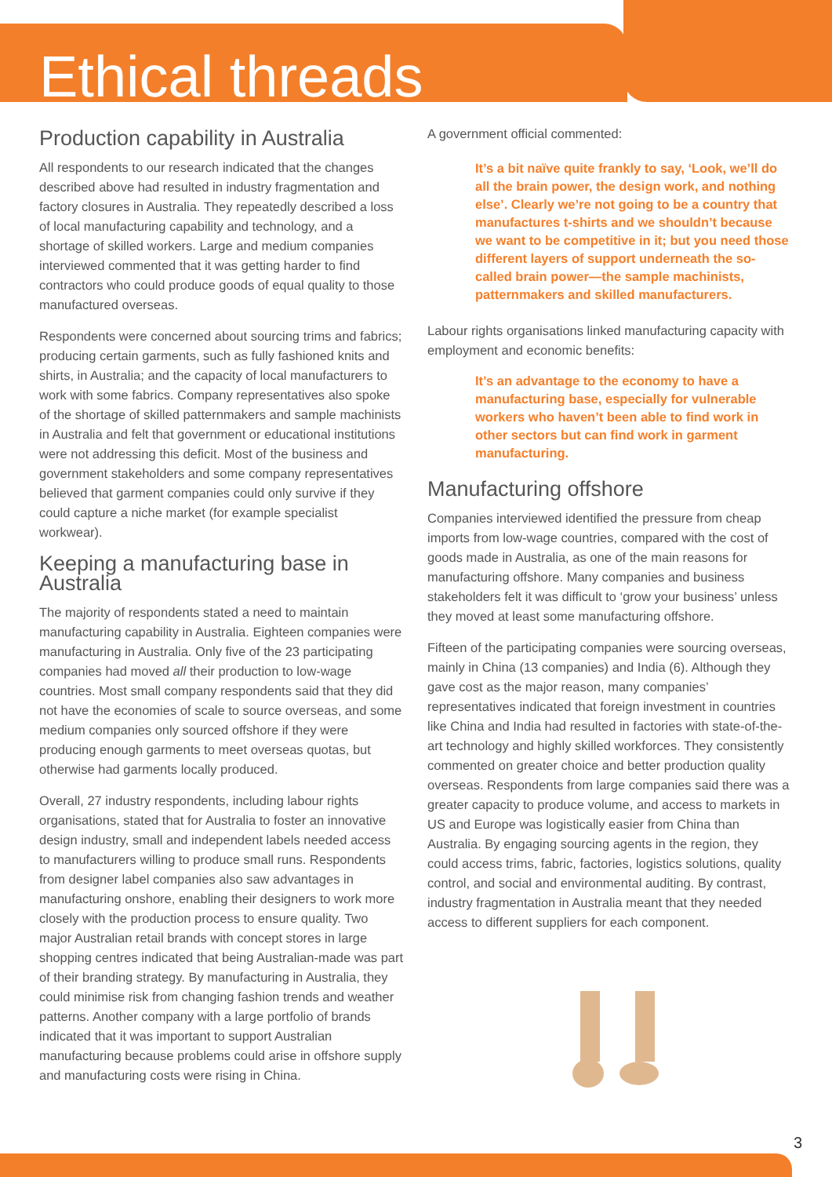Ethical threads
Production capability in Australia
All respondents to our research indicated that the changes described above had resulted in industry fragmentation and factory closures in Australia. They repeatedly described a loss of local manufacturing capability and technology, and a shortage of skilled workers. Large and medium companies interviewed commented that it was getting harder to find contractors who could produce goods of equal quality to those manufactured overseas.
Respondents were concerned about sourcing trims and fabrics; producing certain garments, such as fully fashioned knits and shirts, in Australia; and the capacity of local manufacturers to work with some fabrics. Company representatives also spoke of the shortage of skilled patternmakers and sample machinists in Australia and felt that government or educational institutions were not addressing this deficit. Most of the business and government stakeholders and some company representatives believed that garment companies could only survive if they could capture a niche market (for example specialist workwear).
Keeping a manufacturing base in Australia
The majority of respondents stated a need to maintain manufacturing capability in Australia. Eighteen companies were manufacturing in Australia. Only five of the 23 participating companies had moved all their production to low-wage countries. Most small company respondents said that they did not have the economies of scale to source overseas, and some medium companies only sourced offshore if they were producing enough garments to meet overseas quotas, but otherwise had garments locally produced.
Overall, 27 industry respondents, including labour rights organisations, stated that for Australia to foster an innovative design industry, small and independent labels needed access to manufacturers willing to produce small runs. Respondents from designer label companies also saw advantages in manufacturing onshore, enabling their designers to work more closely with the production process to ensure quality. Two major Australian retail brands with concept stores in large shopping centres indicated that being Australian-made was part of their branding strategy. By manufacturing in Australia, they could minimise risk from changing fashion trends and weather patterns. Another company with a large portfolio of brands indicated that it was important to support Australian manufacturing because problems could arise in offshore supply and manufacturing costs were rising in China.
A government official commented:
It’s a bit naïve quite frankly to say, ‘Look, we’ll do all the brain power, the design work, and nothing else’. Clearly we’re not going to be a country that manufactures t-shirts and we shouldn’t because we want to be competitive in it; but you need those different layers of support underneath the so-called brain power—the sample machinists, patternmakers and skilled manufacturers.
Labour rights organisations linked manufacturing capacity with employment and economic benefits:
It’s an advantage to the economy to have a manufacturing base, especially for vulnerable workers who haven’t been able to find work in other sectors but can find work in garment manufacturing.
Manufacturing offshore
Companies interviewed identified the pressure from cheap imports from low-wage countries, compared with the cost of goods made in Australia, as one of the main reasons for manufacturing offshore. Many companies and business stakeholders felt it was difficult to ‘grow your business’ unless they moved at least some manufacturing offshore.
Fifteen of the participating companies were sourcing overseas, mainly in China (13 companies) and India (6). Although they gave cost as the major reason, many companies’ representatives indicated that foreign investment in countries like China and India had resulted in factories with state-of-the-art technology and highly skilled workforces. They consistently commented on greater choice and better production quality overseas. Respondents from large companies said there was a greater capacity to produce volume, and access to markets in US and Europe was logistically easier from China than Australia. By engaging sourcing agents in the region, they could access trims, fabric, factories, logistics solutions, quality control, and social and environmental auditing. By contrast, industry fragmentation in Australia meant that they needed access to different suppliers for each component.
3